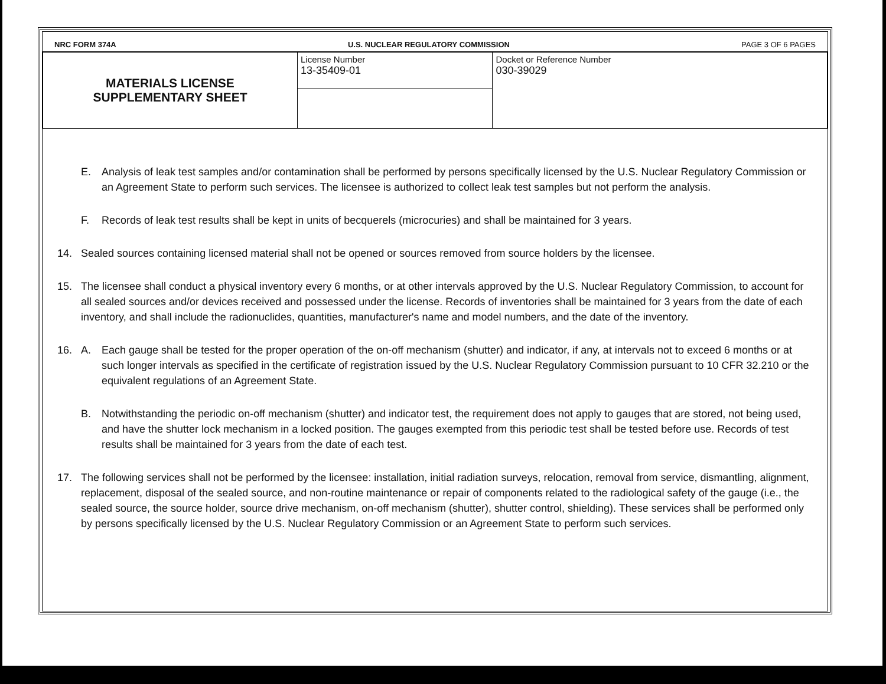NRC FORM 374A U.S. NUCLEAR REGULATORY COMMISSION PAGE 3 OF 6 PAGES
| MATERIALS LICENSE SUPPLEMENTARY SHEET | License Number 13-35409-01 | Docket or Reference Number 030-39029 |
E. Analysis of leak test samples and/or contamination shall be performed by persons specifically licensed by the U.S. Nuclear Regulatory Commission or an Agreement State to perform such services. The licensee is authorized to collect leak test samples but not perform the analysis.
F. Records of leak test results shall be kept in units of becquerels (microcuries) and shall be maintained for 3 years.
14. Sealed sources containing licensed material shall not be opened or sources removed from source holders by the licensee.
15. The licensee shall conduct a physical inventory every 6 months, or at other intervals approved by the U.S. Nuclear Regulatory Commission, to account for all sealed sources and/or devices received and possessed under the license. Records of inventories shall be maintained for 3 years from the date of each inventory, and shall include the radionuclides, quantities, manufacturer's name and model numbers, and the date of the inventory.
16. A. Each gauge shall be tested for the proper operation of the on-off mechanism (shutter) and indicator, if any, at intervals not to exceed 6 months or at such longer intervals as specified in the certificate of registration issued by the U.S. Nuclear Regulatory Commission pursuant to 10 CFR 32.210 or the equivalent regulations of an Agreement State.
B. Notwithstanding the periodic on-off mechanism (shutter) and indicator test, the requirement does not apply to gauges that are stored, not being used, and have the shutter lock mechanism in a locked position. The gauges exempted from this periodic test shall be tested before use. Records of test results shall be maintained for 3 years from the date of each test.
17. The following services shall not be performed by the licensee: installation, initial radiation surveys, relocation, removal from service, dismantling, alignment, replacement, disposal of the sealed source, and non-routine maintenance or repair of components related to the radiological safety of the gauge (i.e., the sealed source, the source holder, source drive mechanism, on-off mechanism (shutter), shutter control, shielding). These services shall be performed only by persons specifically licensed by the U.S. Nuclear Regulatory Commission or an Agreement State to perform such services.